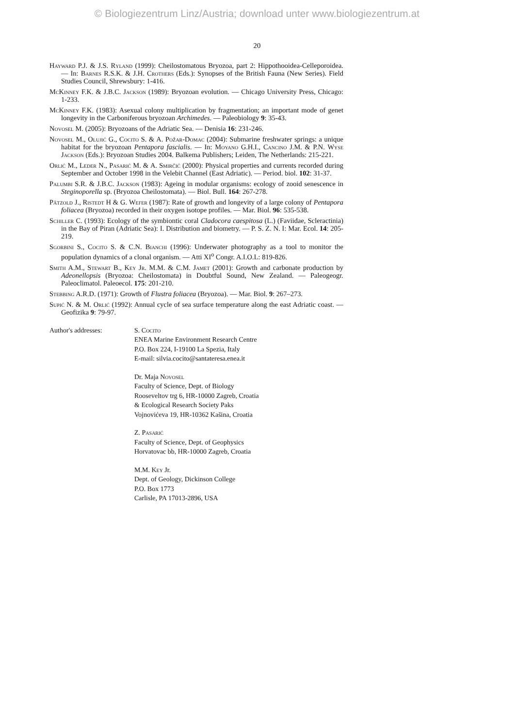© Biologiezentrum Linz/Austria; download unter www.biologiezentrum.at
20
Hayward P.J. & J.S. Ryland (1999): Cheilostomatous Bryozoa, part 2: Hippothooidea-Celleporoidea. — In: Barnes R.S.K. & J.H. Crothers (Eds.): Synopses of the British Fauna (New Series). Field Studies Council, Shrewsbury: 1-416.
McKinney F.K. & J.B.C. Jackson (1989): Bryozoan evolution. — Chicago University Press, Chicago: 1-233.
McKinney F.K. (1983): Asexual colony multiplication by fragmentation; an important mode of genet longevity in the Carboniferous bryozoan Archimedes. — Paleobiology 9: 35-43.
Novosel M. (2005): Bryozoans of the Adriatic Sea. — Denisia 16: 231-246.
Novosel M., Olujić G., Cocito S. & A. Požar-Domac (2004): Submarine freshwater springs: a unique habitat for the bryozoan Pentapora fascialis. — In: Moyano G.H.I., Cancino J.M. & P.N. Wyse Jackson (Eds.): Bryozoan Studies 2004. Balkema Publishers; Leiden, The Netherlands: 215-221.
Orlić M., Leder N., Pasarić M. & A. Smirčić (2000): Physical properties and currents recorded during September and October 1998 in the Velebit Channel (East Adriatic). — Period. biol. 102: 31-37.
Palumbi S.R. & J.B.C. Jackson (1983): Ageing in modular organisms: ecology of zooid senescence in Steginoporella sp. (Bryozoa Cheilostomata). — Biol. Bull. 164: 267-278.
Pätzold J., Ristedt H & G. Wefer (1987): Rate of growth and longevity of a large colony of Pentapora foliacea (Bryozoa) recorded in their oxygen isotope profiles. — Mar. Biol. 96: 535-538.
Schiller C. (1993): Ecology of the symbiontic coral Cladocora caespitosa (L.) (Faviidae, Scleractinia) in the Bay of Piran (Adriatic Sea): I. Distribution and biometry. — P. S. Z. N. I: Mar. Ecol. 14: 205-219.
Sgorbini S., Cocito S. & C.N. Bianchi (1996): Underwater photography as a tool to monitor the population dynamics of a clonal organism. — Atti XI<sup>o</sup> Congr. A.I.O.L: 819-826.
Smith A.M., Stewart B., Key Jr. M.M. & C.M. Jamet (2001): Growth and carbonate production by Adeonellopsis (Bryozoa: Cheilostomata) in Doubtful Sound, New Zealand. — Paleogeogr. Paleoclimatol. Paleoecol. 175: 201-210.
Stebbing A.R.D. (1971): Growth of Flustra foliacea (Bryozoa). — Mar. Biol. 9: 267–273.
Supić N. & M. Orlić (1992): Annual cycle of sea surface temperature along the east Adriatic coast. — Geofizika 9: 79-97.
Author's addresses: S. Cocito
ENEA Marine Environment Research Centre
P.O. Box 224, I-19100 La Spezia, Italy
E-mail: silvia.cocito@santateresa.enea.it
Dr. Maja Novosel
Faculty of Science, Dept. of Biology
Rooseveltov trg 6, HR-10000 Zagreb, Croatia
& Ecological Research Society Paks
Vojnovićeva 19, HR-10362 Kašina, Croatia
Z. Pasarić
Faculty of Science, Dept. of Geophysics
Horvatovac bb, HR-10000 Zagreb, Croatia
M.M. Key Jr.
Dept. of Geology, Dickinson College
P.O. Box 1773
Carlisle, PA 17013-2896, USA